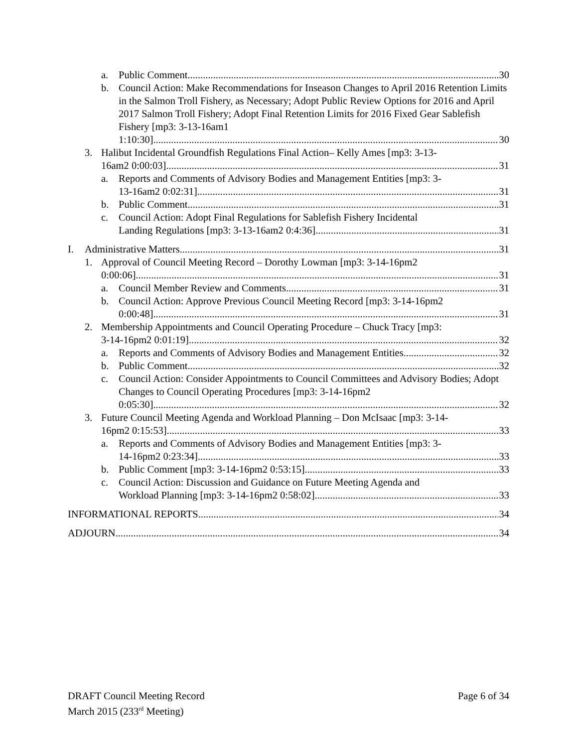a. Public Comment 30
b. Council Action: Make Recommendations for Inseason Changes to April 2016 Retention Limits in the Salmon Troll Fishery, as Necessary; Adopt Public Review Options for 2016 and April 2017 Salmon Troll Fishery; Adopt Final Retention Limits for 2016 Fixed Gear Sablefish Fishery [mp3: 3-13-16am1
1:10:30] 30
3. Halibut Incidental Groundfish Regulations Final Action– Kelly Ames [mp3: 3-13-
16am2 0:00:03] 31
a. Reports and Comments of Advisory Bodies and Management Entities [mp3: 3-
13-16am2 0:02:31] 31
b. Public Comment 31
c. Council Action: Adopt Final Regulations for Sablefish Fishery Incidental
Landing Regulations [mp3: 3-13-16am2 0:4:36] 31
I. Administrative Matters 31
1. Approval of Council Meeting Record – Dorothy Lowman [mp3: 3-14-16pm2
0:00:06] 31
a. Council Member Review and Comments 31
b. Council Action: Approve Previous Council Meeting Record [mp3: 3-14-16pm2
0:00:48] 31
2. Membership Appointments and Council Operating Procedure – Chuck Tracy [mp3:
3-14-16pm2 0:01:19] 32
a. Reports and Comments of Advisory Bodies and Management Entities 32
b. Public Comment 32
c. Council Action: Consider Appointments to Council Committees and Advisory Bodies; Adopt Changes to Council Operating Procedures [mp3: 3-14-16pm2
0:05:30] 32
3. Future Council Meeting Agenda and Workload Planning – Don McIsaac [mp3: 3-14-
16pm2 0:15:53] 33
a. Reports and Comments of Advisory Bodies and Management Entities [mp3: 3-
14-16pm2 0:23:34] 33
b. Public Comment [mp3: 3-14-16pm2 0:53:15] 33
c. Council Action: Discussion and Guidance on Future Meeting Agenda and
Workload Planning [mp3: 3-14-16pm2 0:58:02] 33
INFORMATIONAL REPORTS 34
ADJOURN 34
DRAFT Council Meeting Record
March 2015 (233<sup>rd</sup> Meeting)
Page 6 of 34